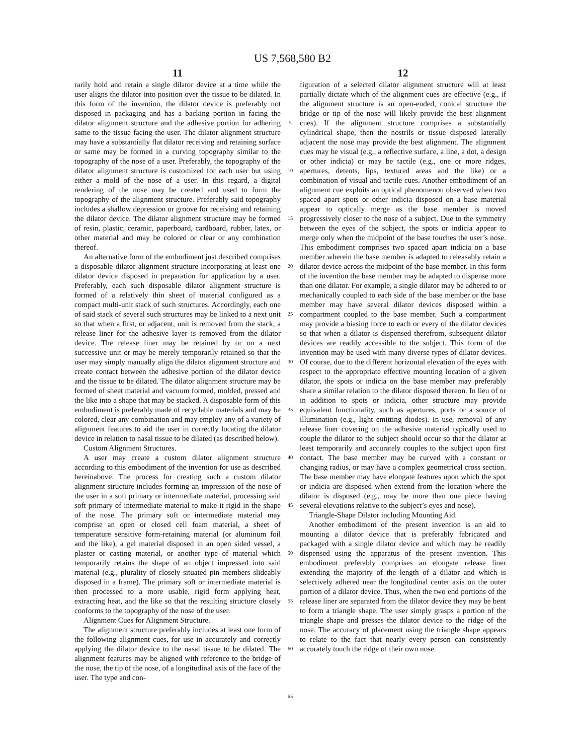US 7,568,580 B2
11 12
rarily hold and retain a single dilator device at a time while the user aligns the dilator into position over the tissue to be dilated. In this form of the invention, the dilator device is preferably not disposed in packaging and has a backing portion in facing the dilator alignment structure and the adhesive portion for adhering same to the tissue facing the user. The dilator alignment structure may have a substantially flat dilator receiving and retaining surface or same may be formed in a curving topography similar to the topography of the nose of a user. Preferably, the topography of the dilator alignment structure is customized for each user but using either a mold of the nose of a user. In this regard, a digital rendering of the nose may be created and used to form the topography of the alignment structure. Preferably said topography includes a shallow depression or groove for receiving and retaining the dilator device. The dilator alignment structure may be formed of resin, plastic, ceramic, paperboard, cardboard, rubber, latex, or other material and may be colored or clear or any combination thereof.
An alternative form of the embodiment just described comprises a disposable dilator alignment structure incorporating at least one dilator device disposed in preparation for application by a user. Preferably, each such disposable dilator alignment structure is formed of a relatively thin sheet of material configured as a compact multi-unit stack of such structures. Accordingly, each one of said stack of several such structures may be linked to a next unit so that when a first, or adjacent, unit is removed from the stack, a release liner for the adhesive layer is removed from the dilator device. The release liner may be retained by or on a next successive unit or may be merely temporarily retained so that the user may simply manually align the dilator alignment structure and create contact between the adhesive portion of the dilator device and the tissue to be dilated. The dilator alignment structure may be formed of sheet material and vacuum formed, molded, pressed and the like into a shape that may be stacked. A disposable form of this embodiment is preferably made of recyclable materials and may be colored, clear any combination and may employ any of a variety of alignment features to aid the user in correctly locating the dilator device in relation to nasal tissue to be dilated (as described below).
Custom Alignment Structures.
A user may create a custom dilator alignment structure according to this embodiment of the invention for use as described hereinabove. The process for creating such a custom dilator alignment structure includes forming an impression of the nose of the user in a soft primary or intermediate material, processing said soft primary of intermediate material to make it rigid in the shape of the nose. The primary soft or intermediate material may comprise an open or closed cell foam material, a sheet of temperature sensitive form-retaining material (or aluminum foil and the like), a gel material disposed in an open sided vessel, a plaster or casting material, or another type of material which temporarily retains the shape of an object impressed into said material (e.g., plurality of closely situated pin members slideably disposed in a frame). The primary soft or intermediate material is then processed to a more usable, rigid form applying heat, extracting heat, and the like so that the resulting structure closely conforms to the topography of the nose of the user.
Alignment Cues for Alignment Structure.
The alignment structure preferably includes at least one form of the following alignment cues, for use in accurately and correctly applying the dilator device to the nasal tissue to be dilated. The alignment features may be aligned with reference to the bridge of the nose, the tip of the nose, of a longitudinal axis of the face of the user. The type and con-
5
10
15
20
25
30
35
40
45
50
55
60
65
figuration of a selected dilator alignment structure will at least partially dictate which of the alignment cues are effective (e.g., if the alignment structure is an open-ended, conical structure the bridge or tip of the nose will likely provide the best alignment cues). If the alignment structure comprises a substantially cylindrical shape, then the nostrils or tissue disposed laterally adjacent the nose may provide the best alignment. The alignment cues may be visual (e.g., a reflective surface, a line, a dot, a design or other indicia) or may be tactile (e.g., one or more ridges, apertures, detents, lips, textured areas and the like) or a combination of visual and tactile cues. Another embodiment of an alignment cue exploits an optical phenomenon observed when two spaced apart spots or other indicia disposed on a base material appear to optically merge as the base member is moved progressively closer to the nose of a subject. Due to the symmetry between the eyes of the subject, the spots or indicia appear to merge only when the midpoint of the base touches the user’s nose. This embodiment comprises two spaced apart indicia on a base member wherein the base member is adapted to releasably retain a dilator device across the midpoint of the base member. In this form of the invention the base member may be adapted to dispense more than one dilator. For example, a single dilator may be adhered to or mechanically coupled to each side of the base member or the base member may have several dilator devices disposed within a compartment coupled to the base member. Such a compartment may provide a biasing force to each or every of the dilator devices so that when a dilator is dispensed therefrom, subsequent dilator devices are readily accessible to the subject. This form of the invention may be used with many diverse types of dilator devices. Of course, due to the different horizontal elevation of the eyes with respect to the appropriate effective mounting location of a given dilator, the spots or indicia on the base member may preferably share a similar relation to the dilator disposed thereon. In lieu of or in addition to spots or indicia, other structure may provide equivalent functionality, such as apertures, ports or a source of illumination (e.g., light emitting diodes). In use, removal of any release liner covering on the adhesive material typically used to couple the dilator to the subject should occur so that the dilator at least temporarily and accurately couples to the subject upon first contact. The base member may be curved with a constant or changing radius, or may have a complex geometrical cross section. The base member may have elongate features upon which the spot or indicia are disposed when extend from the location where the dilator is disposed (e.g., may be more than one piece having several elevations relative to the subject’s eyes and nose).
Triangle-Shape Dilator including Mounting Aid.
Another embodiment of the present invention is an aid to mounting a dilator device that is preferably fabricated and packaged with a single dilator device and which may be readily dispensed using the apparatus of the present invention. This embodiment preferably comprises an elongate release liner extending the majority of the length of a dilator and which is selectively adhered near the longitudinal center axis on the outer portion of a dilator device. Thus, when the two end portions of the release liner are separated from the dilator device they may be bent to form a triangle shape. The user simply grasps a portion of the triangle shape and presses the dilator device to the ridge of the nose. The accuracy of placement using the triangle shape appears to relate to the fact that nearly every person can consistently accurately touch the ridge of their own nose.